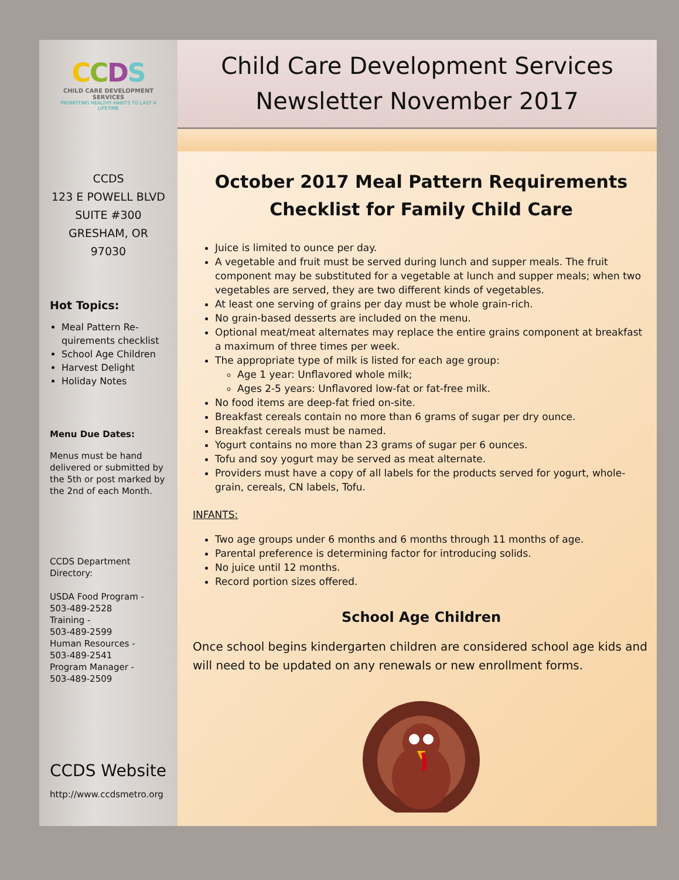CCDS
CHILD CARE DEVELOPMENT SERVICES
PROMOTING HEALTHY HABITS TO LAST A LIFETIME
CCDS
123 E POWELL BLVD
SUITE #300
GRESHAM, OR 97030
Hot Topics:
Meal Pattern Re-quirements checklist
School Age Children
Harvest Delight
Holiday Notes
Menu Due Dates:
Menus must be hand delivered or submitted by the 5th or post marked by the 2nd of each Month.
CCDS Department Directory:
USDA Food Program -
503-489-2528
Training -
503-489-2599
Human Resources -
503-489-2541
Program Manager -
503-489-2509
CCDS Website
http://www.ccdsmetro.org
Child Care Development Services
Newsletter November 2017
October 2017 Meal Pattern Requirements
Checklist for Family Child Care
Juice is limited to ounce per day.
A vegetable and fruit must be served during lunch and supper meals. The fruit component may be substituted for a vegetable at lunch and supper meals; when two vegetables are served, they are two different kinds of vegetables.
At least one serving of grains per day must be whole grain-rich.
No grain-based desserts are included on the menu.
Optional meat/meat alternates may replace the entire grains component at breakfast a maximum of three times per week.
The appropriate type of milk is listed for each age group:
Age 1 year: Unflavored whole milk;
Ages 2-5 years: Unflavored low-fat or fat-free milk.
No food items are deep-fat fried on-site.
Breakfast cereals contain no more than 6 grams of sugar per dry ounce.
Breakfast cereals must be named.
Yogurt contains no more than 23 grams of sugar per 6 ounces.
Tofu and soy yogurt may be served as meat alternate.
Providers must have a copy of all labels for the products served for yogurt, whole-grain, cereals, CN labels, Tofu.
INFANTS:
Two age groups under 6 months and 6 months through 11 months of age.
Parental preference is determining factor for introducing solids.
No juice until 12 months.
Record portion sizes offered.
School Age Children
Once school begins kindergarten children are considered school age kids and will need to be updated on any renewals or new enrollment forms.